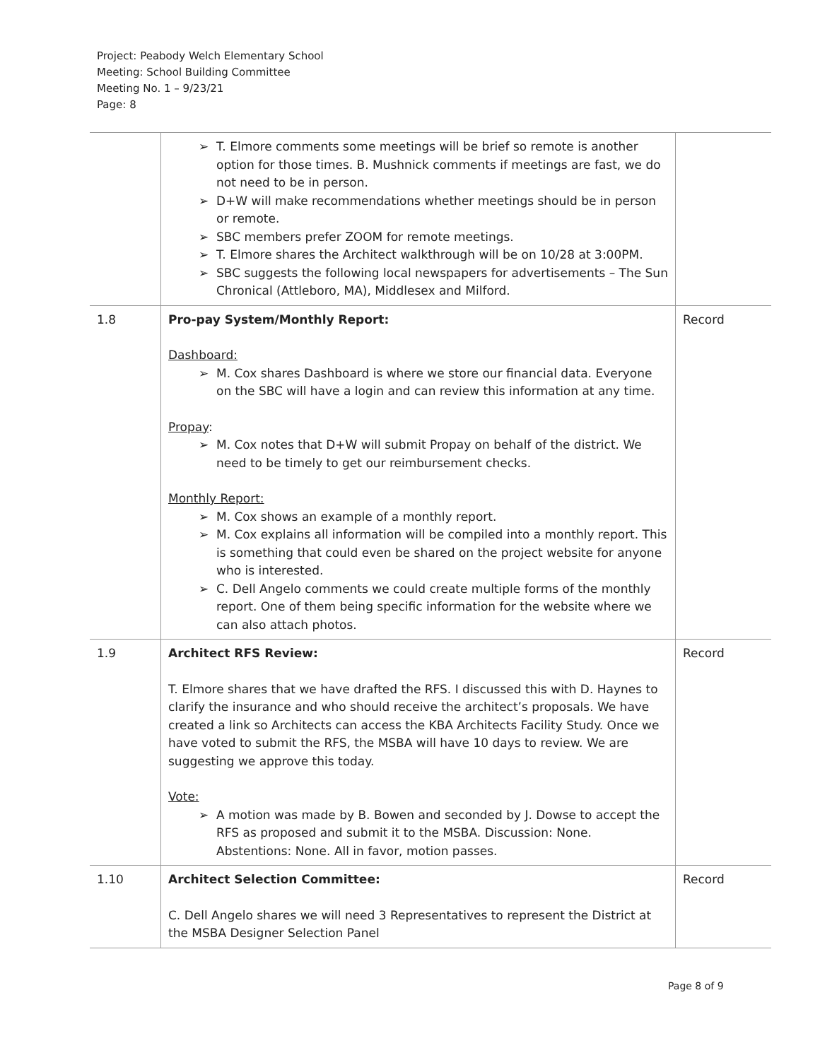Project: Peabody Welch Elementary School
Meeting: School Building Committee
Meeting No. 1 – 9/23/21
Page: 8
| | ➢ T. Elmore comments some meetings will be brief so remote is another option for those times. B. Mushnick comments if meetings are fast, we do not need to be in person. ➢ D+W will make recommendations whether meetings should be in person or remote. ➢ SBC members prefer ZOOM for remote meetings. ➢ T. Elmore shares the Architect walkthrough will be on 10/28 at 3:00PM. ➢ SBC suggests the following local newspapers for advertisements – The Sun Chronical (Attleboro, MA), Middlesex and Milford. | |
| 1.8 | Pro-pay System/Monthly Report: Dashboard: ➢ M. Cox shares Dashboard is where we store our financial data. Everyone on the SBC will have a login and can review this information at any time. Propay : ➢ M. Cox notes that D+W will submit Propay on behalf of the district. We need to be timely to get our reimbursement checks. Monthly Report: ➢ M. Cox shows an example of a monthly report. ➢ M. Cox explains all information will be compiled into a monthly report. This is something that could even be shared on the project website for anyone who is interested. ➢ C. Dell Angelo comments we could create multiple forms of the monthly report. One of them being specific information for the website where we can also attach photos. | Record |
| 1.9 | Architect RFS Review: T. Elmore shares that we have drafted the RFS. I discussed this with D. Haynes to clarify the insurance and who should receive the architect’s proposals. We have created a link so Architects can access the KBA Architects Facility Study. Once we have voted to submit the RFS, the MSBA will have 10 days to review. We are suggesting we approve this today. Vote: ➢ A motion was made by B. Bowen and seconded by J. Dowse to accept the RFS as proposed and submit it to the MSBA. Discussion: None. Abstentions: None. All in favor, motion passes. | Record |
| 1.10 | Architect Selection Committee: C. Dell Angelo shares we will need 3 Representatives to represent the District at the MSBA Designer Selection Panel | Record |
Page 8 of 9